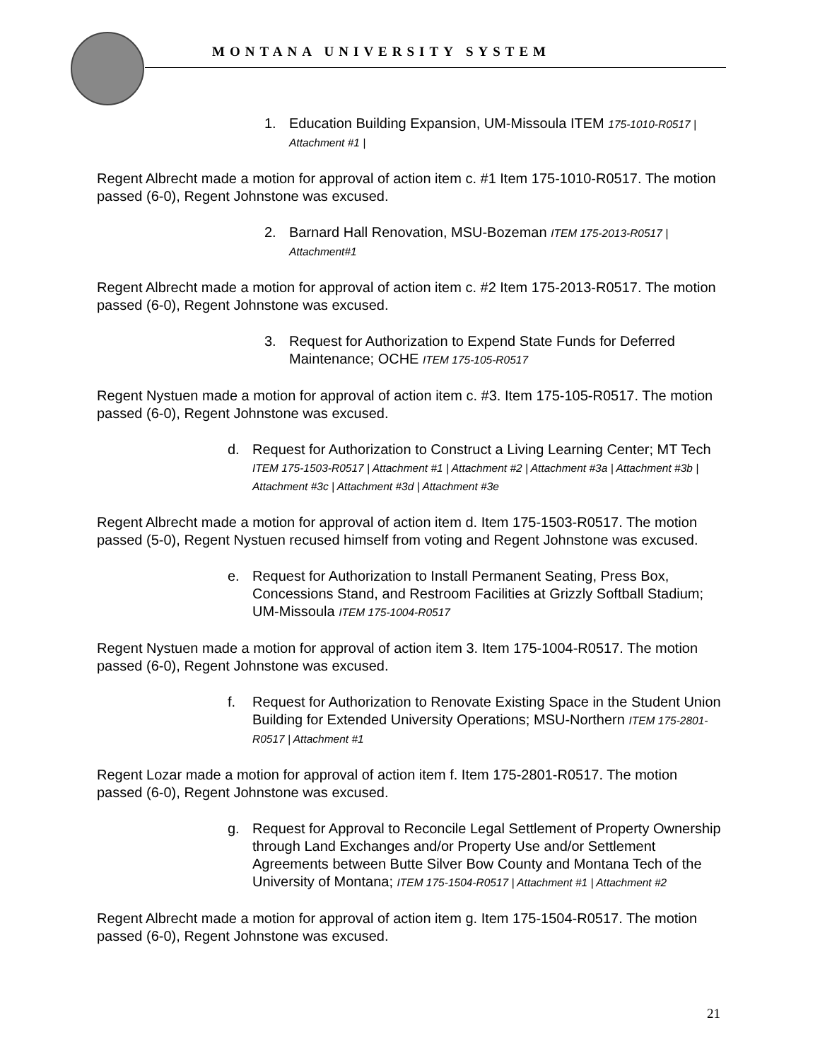MONTANA UNIVERSITY SYSTEM
1. Education Building Expansion, UM-Missoula ITEM 175-1010-R0517 | Attachment #1 |
Regent Albrecht made a motion for approval of action item c. #1 Item 175-1010-R0517. The motion passed (6-0), Regent Johnstone was excused.
2. Barnard Hall Renovation, MSU-Bozeman ITEM 175-2013-R0517 | Attachment#1
Regent Albrecht made a motion for approval of action item c. #2 Item 175-2013-R0517. The motion passed (6-0), Regent Johnstone was excused.
3. Request for Authorization to Expend State Funds for Deferred Maintenance; OCHE ITEM 175-105-R0517
Regent Nystuen made a motion for approval of action item c. #3. Item 175-105-R0517. The motion passed (6-0), Regent Johnstone was excused.
d. Request for Authorization to Construct a Living Learning Center; MT Tech ITEM 175-1503-R0517 | Attachment #1 | Attachment #2 | Attachment #3a | Attachment #3b | Attachment #3c | Attachment #3d | Attachment #3e
Regent Albrecht made a motion for approval of action item d. Item 175-1503-R0517. The motion passed (5-0), Regent Nystuen recused himself from voting and Regent Johnstone was excused.
e. Request for Authorization to Install Permanent Seating, Press Box, Concessions Stand, and Restroom Facilities at Grizzly Softball Stadium; UM-Missoula ITEM 175-1004-R0517
Regent Nystuen made a motion for approval of action item 3. Item 175-1004-R0517. The motion passed (6-0), Regent Johnstone was excused.
f. Request for Authorization to Renovate Existing Space in the Student Union Building for Extended University Operations; MSU-Northern ITEM 175-2801-R0517 | Attachment #1
Regent Lozar made a motion for approval of action item f. Item 175-2801-R0517. The motion passed (6-0), Regent Johnstone was excused.
g. Request for Approval to Reconcile Legal Settlement of Property Ownership through Land Exchanges and/or Property Use and/or Settlement Agreements between Butte Silver Bow County and Montana Tech of the University of Montana; ITEM 175-1504-R0517 | Attachment #1 | Attachment #2
Regent Albrecht made a motion for approval of action item g. Item 175-1504-R0517. The motion passed (6-0), Regent Johnstone was excused.
21